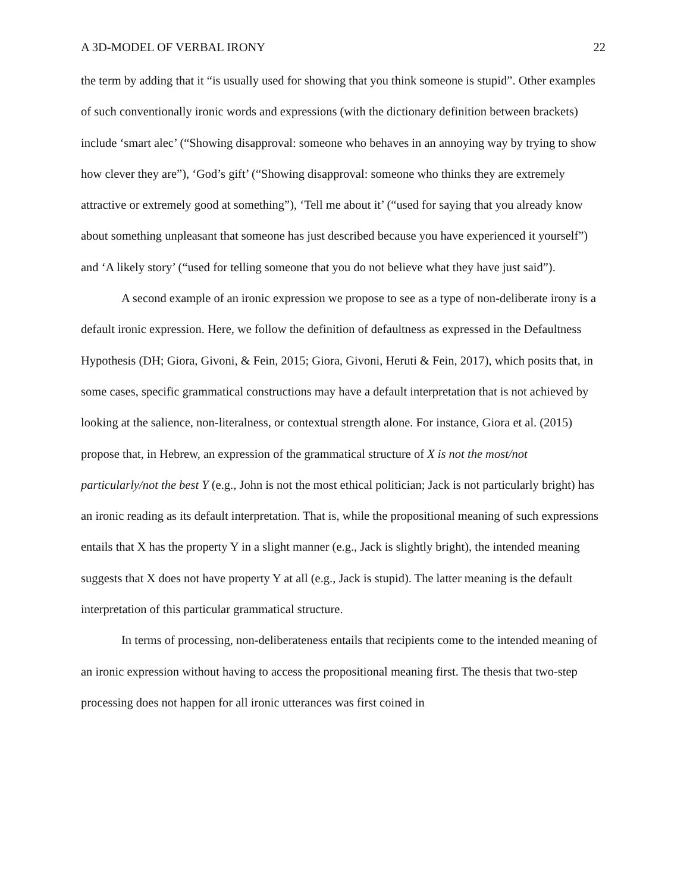A 3D-MODEL OF VERBAL IRONY 22
the term by adding that it “is usually used for showing that you think someone is stupid”. Other examples of such conventionally ironic words and expressions (with the dictionary definition between brackets) include ‘smart alec’ (“Showing disapproval: someone who behaves in an annoying way by trying to show how clever they are”), ‘God’s gift’ (“Showing disapproval: someone who thinks they are extremely attractive or extremely good at something”), ‘Tell me about it’ (“used for saying that you already know about something unpleasant that someone has just described because you have experienced it yourself”) and ‘A likely story’ (“used for telling someone that you do not believe what they have just said”).
A second example of an ironic expression we propose to see as a type of non-deliberate irony is a default ironic expression. Here, we follow the definition of defaultness as expressed in the Defaultness Hypothesis (DH; Giora, Givoni, & Fein, 2015; Giora, Givoni, Heruti & Fein, 2017), which posits that, in some cases, specific grammatical constructions may have a default interpretation that is not achieved by looking at the salience, non-literalness, or contextual strength alone. For instance, Giora et al. (2015) propose that, in Hebrew, an expression of the grammatical structure of X is not the most/not particularly/not the best Y (e.g., John is not the most ethical politician; Jack is not particularly bright) has an ironic reading as its default interpretation. That is, while the propositional meaning of such expressions entails that X has the property Y in a slight manner (e.g., Jack is slightly bright), the intended meaning suggests that X does not have property Y at all (e.g., Jack is stupid). The latter meaning is the default interpretation of this particular grammatical structure.
In terms of processing, non-deliberateness entails that recipients come to the intended meaning of an ironic expression without having to access the propositional meaning first. The thesis that two-step processing does not happen for all ironic utterances was first coined in